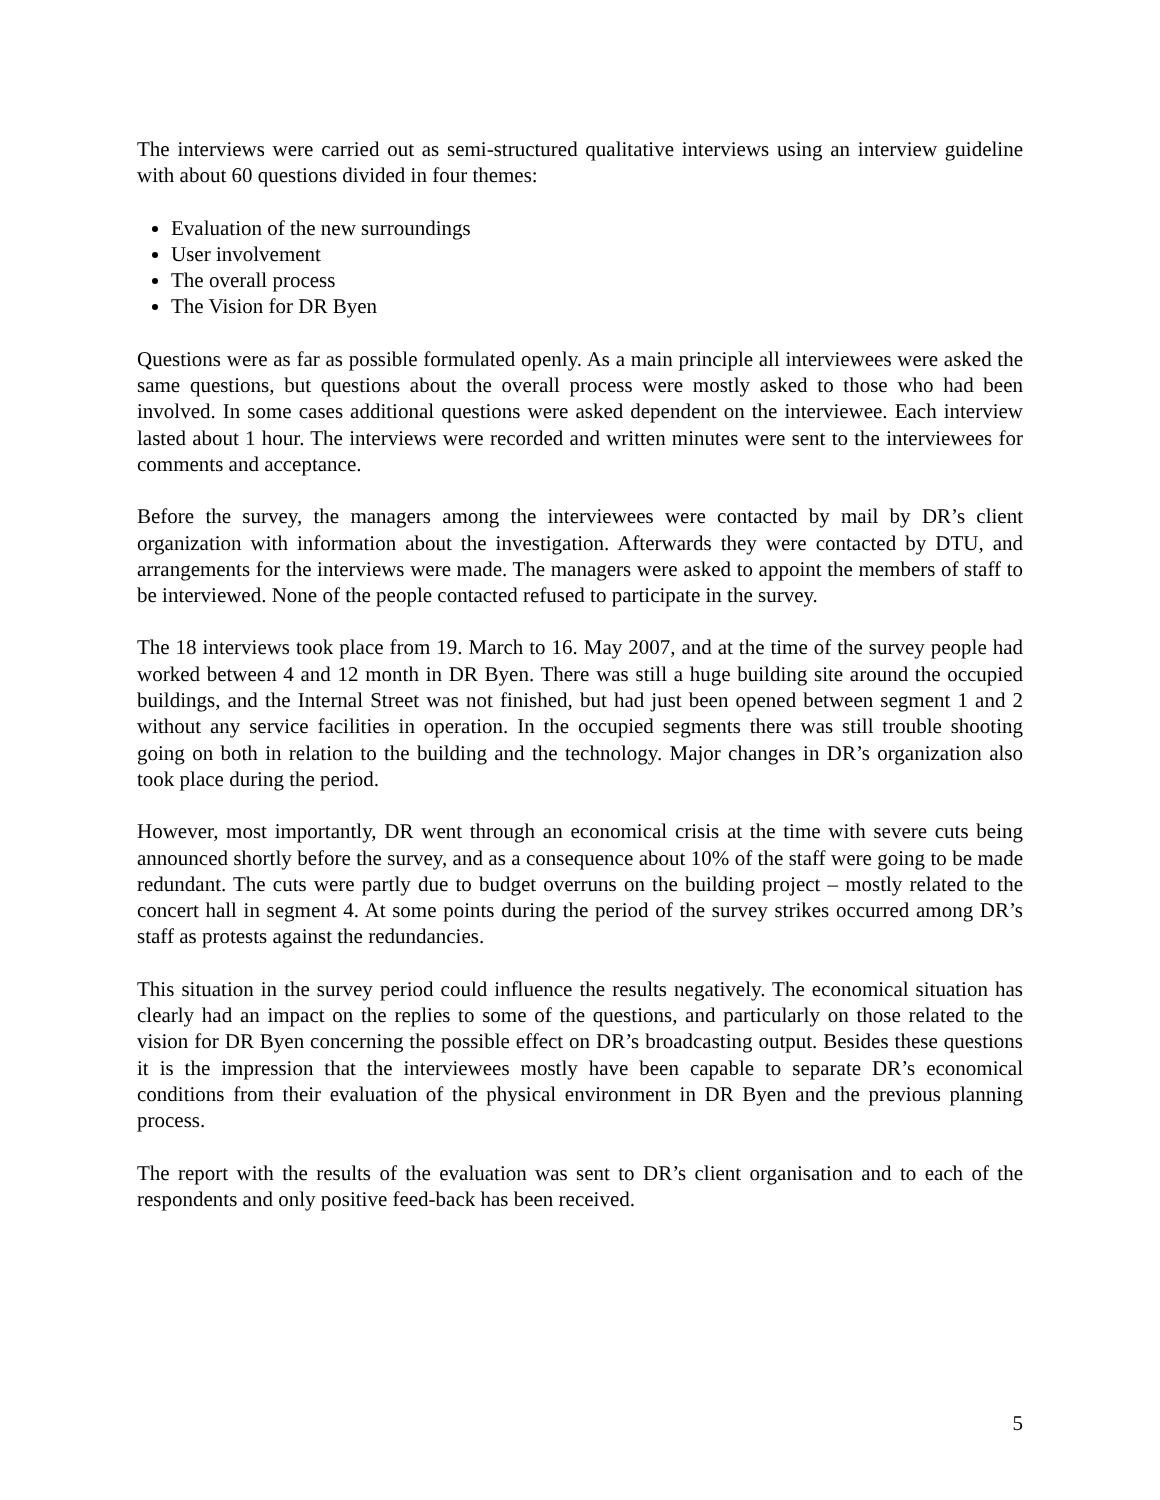The interviews were carried out as semi-structured qualitative interviews using an interview guideline with about 60 questions divided in four themes:
Evaluation of the new surroundings
User involvement
The overall process
The Vision for DR Byen
Questions were as far as possible formulated openly. As a main principle all interviewees were asked the same questions, but questions about the overall process were mostly asked to those who had been involved. In some cases additional questions were asked dependent on the interviewee. Each interview lasted about 1 hour. The interviews were recorded and written minutes were sent to the interviewees for comments and acceptance.
Before the survey, the managers among the interviewees were contacted by mail by DR’s client organization with information about the investigation. Afterwards they were contacted by DTU, and arrangements for the interviews were made. The managers were asked to appoint the members of staff to be interviewed. None of the people contacted refused to participate in the survey.
The 18 interviews took place from 19. March to 16. May 2007, and at the time of the survey people had worked between 4 and 12 month in DR Byen. There was still a huge building site around the occupied buildings, and the Internal Street was not finished, but had just been opened between segment 1 and 2 without any service facilities in operation. In the occupied segments there was still trouble shooting going on both in relation to the building and the technology. Major changes in DR’s organization also took place during the period.
However, most importantly, DR went through an economical crisis at the time with severe cuts being announced shortly before the survey, and as a consequence about 10% of the staff were going to be made redundant. The cuts were partly due to budget overruns on the building project – mostly related to the concert hall in segment 4. At some points during the period of the survey strikes occurred among DR’s staff as protests against the redundancies.
This situation in the survey period could influence the results negatively. The economical situation has clearly had an impact on the replies to some of the questions, and particularly on those related to the vision for DR Byen concerning the possible effect on DR’s broadcasting output. Besides these questions it is the impression that the interviewees mostly have been capable to separate DR’s economical conditions from their evaluation of the physical environment in DR Byen and the previous planning process.
The report with the results of the evaluation was sent to DR’s client organisation and to each of the respondents and only positive feed-back has been received.
5